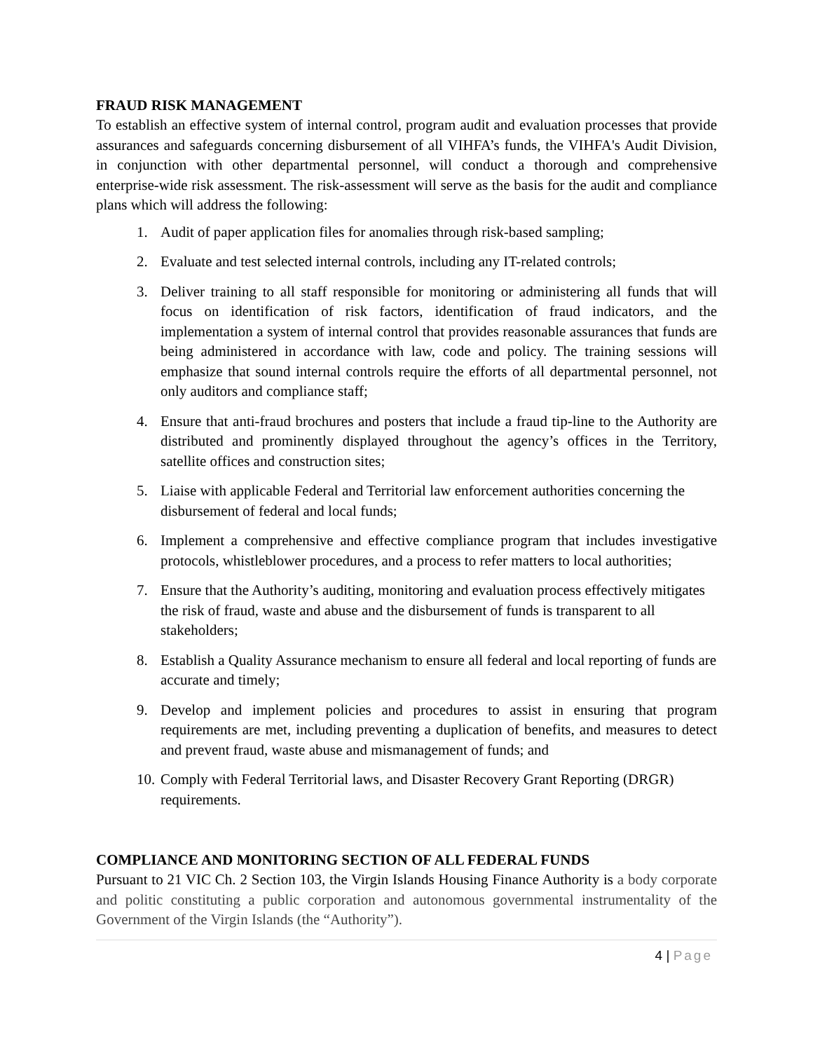FRAUD RISK MANAGEMENT
To establish an effective system of internal control, program audit and evaluation processes that provide assurances and safeguards concerning disbursement of all VIHFA’s funds, the VIHFA's Audit Division, in conjunction with other departmental personnel, will conduct a thorough and comprehensive enterprise-wide risk assessment. The risk-assessment will serve as the basis for the audit and compliance plans which will address the following:
1. Audit of paper application files for anomalies through risk-based sampling;
2. Evaluate and test selected internal controls, including any IT-related controls;
3. Deliver training to all staff responsible for monitoring or administering all funds that will focus on identification of risk factors, identification of fraud indicators, and the implementation a system of internal control that provides reasonable assurances that funds are being administered in accordance with law, code and policy. The training sessions will emphasize that sound internal controls require the efforts of all departmental personnel, not only auditors and compliance staff;
4. Ensure that anti-fraud brochures and posters that include a fraud tip-line to the Authority are distributed and prominently displayed throughout the agency’s offices in the Territory, satellite offices and construction sites;
5. Liaise with applicable Federal and Territorial law enforcement authorities concerning the disbursement of federal and local funds;
6. Implement a comprehensive and effective compliance program that includes investigative protocols, whistleblower procedures, and a process to refer matters to local authorities;
7. Ensure that the Authority’s auditing, monitoring and evaluation process effectively mitigates the risk of fraud, waste and abuse and the disbursement of funds is transparent to all stakeholders;
8. Establish a Quality Assurance mechanism to ensure all federal and local reporting of funds are accurate and timely;
9. Develop and implement policies and procedures to assist in ensuring that program requirements are met, including preventing a duplication of benefits, and measures to detect and prevent fraud, waste abuse and mismanagement of funds; and
10. Comply with Federal Territorial laws, and Disaster Recovery Grant Reporting (DRGR) requirements.
COMPLIANCE AND MONITORING SECTION OF ALL FEDERAL FUNDS
Pursuant to 21 VIC Ch. 2 Section 103, the Virgin Islands Housing Finance Authority is a body corporate and politic constituting a public corporation and autonomous governmental instrumentality of the Government of the Virgin Islands (the “Authority”).
4 | Page